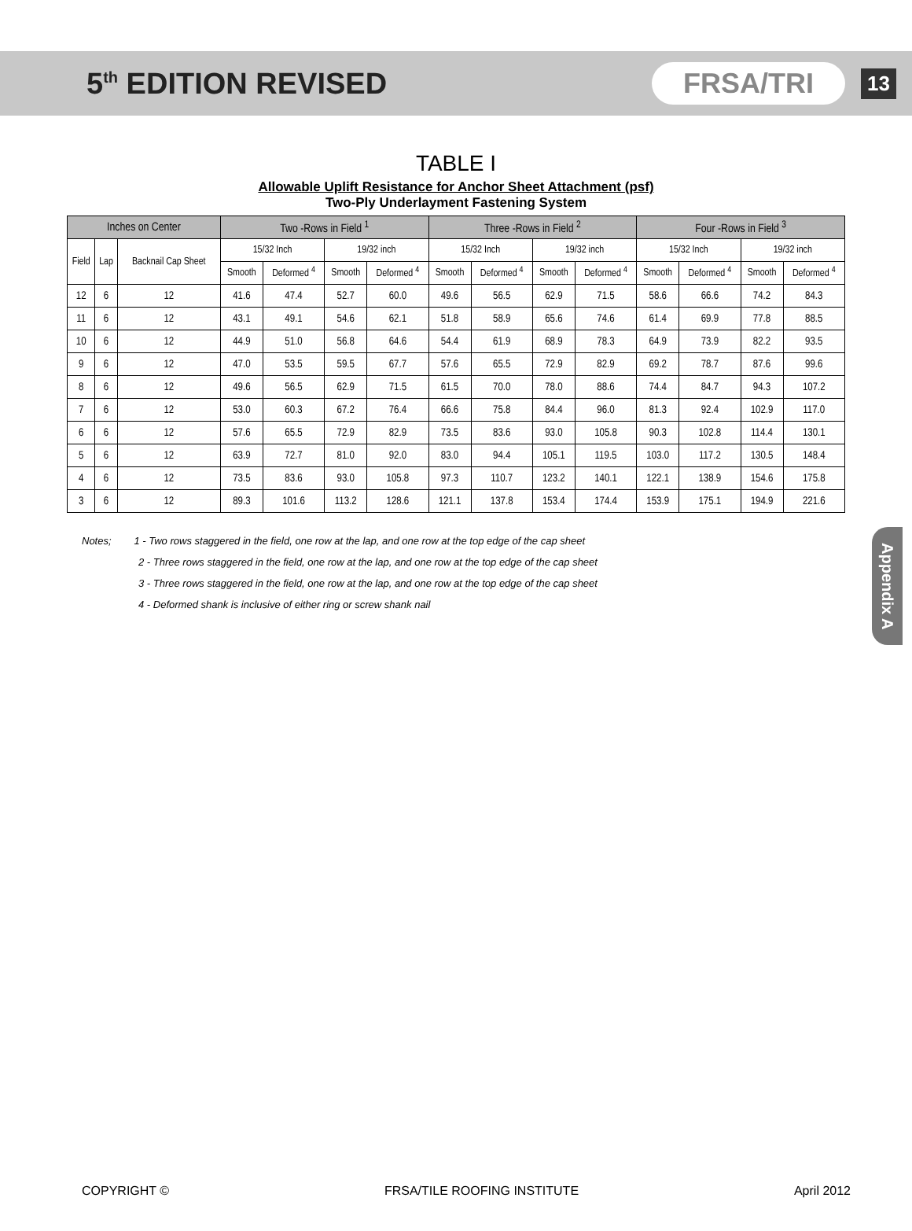5<sup>th</sup> EDITION REVISED
FRSA/TRI
13
TABLE I
Allowable Uplift Resistance for Anchor Sheet Attachment (psf)
Two-Ply Underlayment Fastening System
| Inches on Center | | | Two -Rows in Field <sup>1</sup> | | | | Three -Rows in Field <sup>2</sup> | | | | Four -Rows in Field <sup>3</sup> | | | |
| --- | --- | --- | --- | --- | --- | --- | --- | --- | --- | --- | --- | --- | --- | --- |
| Field | Lap | Backnail Cap Sheet | 15/32 Inch | | 19/32 inch | | 15/32 Inch | | 19/32 inch | | 15/32 Inch | | 19/32 inch | |
| | | | Smooth | Deformed <sup>4</sup> | Smooth | Deformed <sup>4</sup> | Smooth | Deformed <sup>4</sup> | Smooth | Deformed <sup>4</sup> | Smooth | Deformed <sup>4</sup> | Smooth | Deformed <sup>4</sup> |
| 12 | 6 | 12 | 41.6 | 47.4 | 52.7 | 60.0 | 49.6 | 56.5 | 62.9 | 71.5 | 58.6 | 66.6 | 74.2 | 84.3 |
| 11 | 6 | 12 | 43.1 | 49.1 | 54.6 | 62.1 | 51.8 | 58.9 | 65.6 | 74.6 | 61.4 | 69.9 | 77.8 | 88.5 |
| 10 | 6 | 12 | 44.9 | 51.0 | 56.8 | 64.6 | 54.4 | 61.9 | 68.9 | 78.3 | 64.9 | 73.9 | 82.2 | 93.5 |
| 9 | 6 | 12 | 47.0 | 53.5 | 59.5 | 67.7 | 57.6 | 65.5 | 72.9 | 82.9 | 69.2 | 78.7 | 87.6 | 99.6 |
| 8 | 6 | 12 | 49.6 | 56.5 | 62.9 | 71.5 | 61.5 | 70.0 | 78.0 | 88.6 | 74.4 | 84.7 | 94.3 | 107.2 |
| 7 | 6 | 12 | 53.0 | 60.3 | 67.2 | 76.4 | 66.6 | 75.8 | 84.4 | 96.0 | 81.3 | 92.4 | 102.9 | 117.0 |
| 6 | 6 | 12 | 57.6 | 65.5 | 72.9 | 82.9 | 73.5 | 83.6 | 93.0 | 105.8 | 90.3 | 102.8 | 114.4 | 130.1 |
| 5 | 6 | 12 | 63.9 | 72.7 | 81.0 | 92.0 | 83.0 | 94.4 | 105.1 | 119.5 | 103.0 | 117.2 | 130.5 | 148.4 |
| 4 | 6 | 12 | 73.5 | 83.6 | 93.0 | 105.8 | 97.3 | 110.7 | 123.2 | 140.1 | 122.1 | 138.9 | 154.6 | 175.8 |
| 3 | 6 | 12 | 89.3 | 101.6 | 113.2 | 128.6 | 121.1 | 137.8 | 153.4 | 174.4 | 153.9 | 175.1 | 194.9 | 221.6 |
Notes; 1 - Two rows staggered in the field, one row at the lap, and one row at the top edge of the cap sheet
2 - Three rows staggered in the field, one row at the lap, and one row at the top edge of the cap sheet
3 - Three rows staggered in the field, one row at the lap, and one row at the top edge of the cap sheet
4 - Deformed shank is inclusive of either ring or screw shank nail
Appendix A
COPYRIGHT © FRSA/TILE ROOFING INSTITUTE April 2012